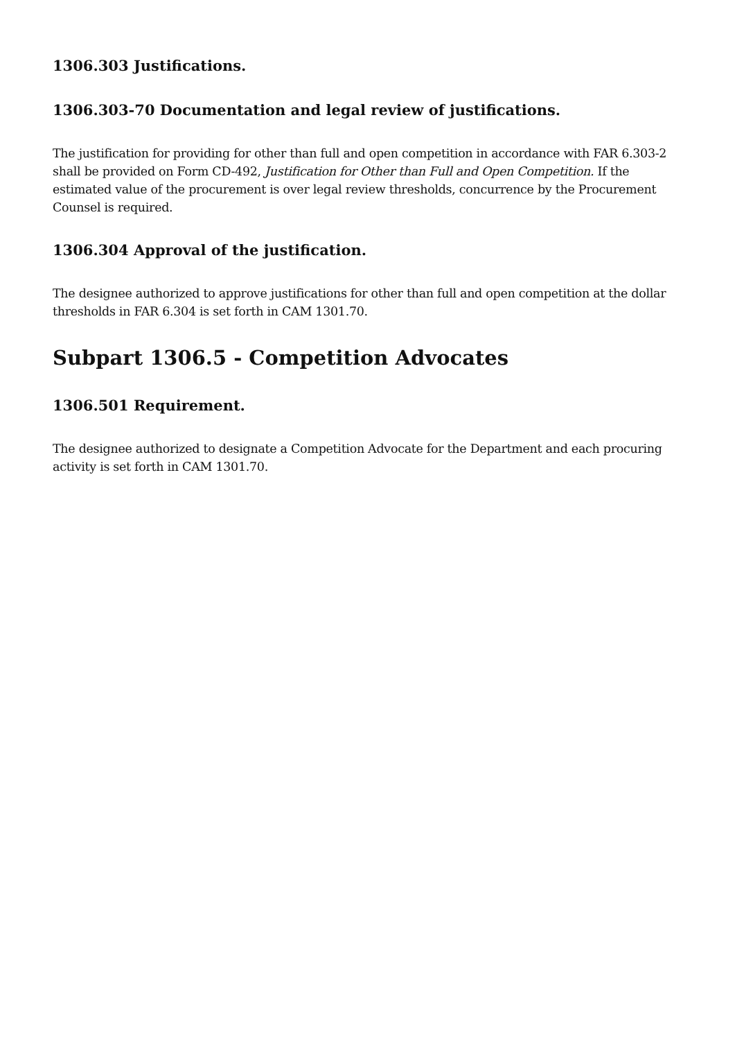1306.303 Justifications.
1306.303-70 Documentation and legal review of justifications.
The justification for providing for other than full and open competition in accordance with FAR 6.303-2 shall be provided on Form CD-492, Justification for Other than Full and Open Competition. If the estimated value of the procurement is over legal review thresholds, concurrence by the Procurement Counsel is required.
1306.304 Approval of the justification.
The designee authorized to approve justifications for other than full and open competition at the dollar thresholds in FAR 6.304 is set forth in CAM 1301.70.
Subpart 1306.5 - Competition Advocates
1306.501 Requirement.
The designee authorized to designate a Competition Advocate for the Department and each procuring activity is set forth in CAM 1301.70.